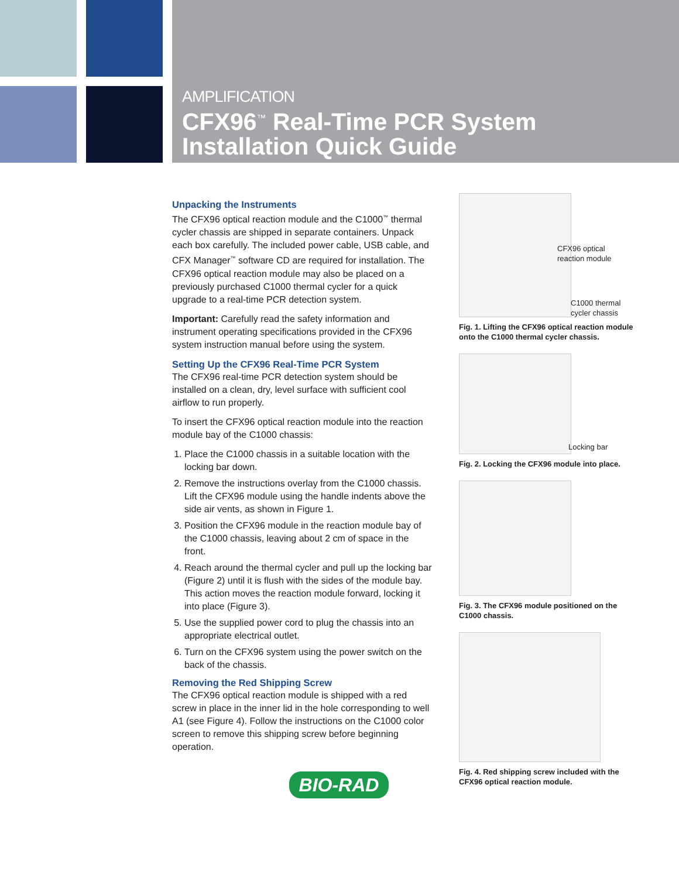AMPLIFICATION
CFX96<sup>™</sup> Real-Time PCR System
Installation Quick Guide
Unpacking the Instruments
The CFX96 optical reaction module and the C1000<sup>™</sup> thermal cycler chassis are shipped in separate containers. Unpack each box carefully. The included power cable, USB cable, and CFX Manager<sup>™</sup> software CD are required for installation. The CFX96 optical reaction module may also be placed on a previously purchased C1000 thermal cycler for a quick upgrade to a real-time PCR detection system.
Important: Carefully read the safety information and instrument operating specifications provided in the CFX96 system instruction manual before using the system.
Setting Up the CFX96 Real-Time PCR System
The CFX96 real-time PCR detection system should be installed on a clean, dry, level surface with sufficient cool airflow to run properly.
To insert the CFX96 optical reaction module into the reaction module bay of the C1000 chassis:
1. Place the C1000 chassis in a suitable location with the locking bar down.
2. Remove the instructions overlay from the C1000 chassis. Lift the CFX96 module using the handle indents above the side air vents, as shown in Figure 1.
3. Position the CFX96 module in the reaction module bay of the C1000 chassis, leaving about 2 cm of space in the front.
4. Reach around the thermal cycler and pull up the locking bar (Figure 2) until it is flush with the sides of the module bay. This action moves the reaction module forward, locking it into place (Figure 3).
5. Use the supplied power cord to plug the chassis into an appropriate electrical outlet.
6. Turn on the CFX96 system using the power switch on the back of the chassis.
Removing the Red Shipping Screw
The CFX96 optical reaction module is shipped with a red screw in place in the inner lid in the hole corresponding to well A1 (see Figure 4). Follow the instructions on the C1000 color screen to remove this shipping screw before beginning operation.
CFX96 optical reaction module
C1000 thermal cycler chassis
Fig. 1. Lifting the CFX96 optical reaction module onto the C1000 thermal cycler chassis.
Locking bar
Fig. 2. Locking the CFX96 module into place.
Fig. 3. The CFX96 module positioned on the C1000 chassis.
Fig. 4. Red shipping screw included with the CFX96 optical reaction module.
BIO-RAD